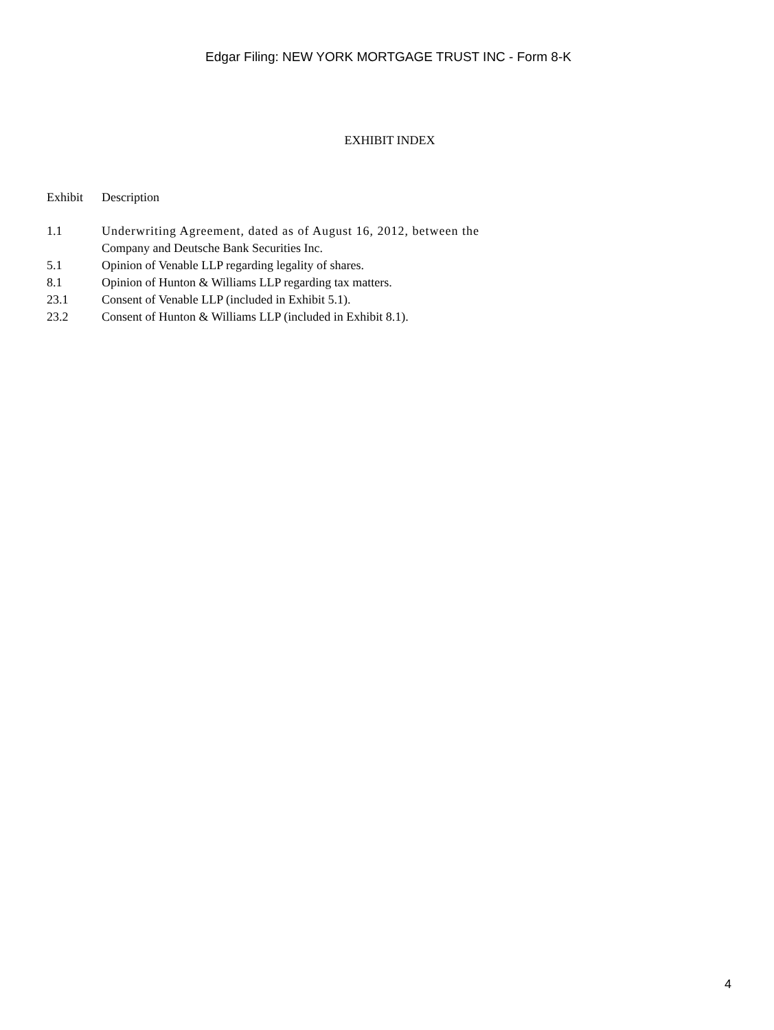Edgar Filing: NEW YORK MORTGAGE TRUST INC - Form 8-K
EXHIBIT INDEX
| Exhibit | Description |
| --- | --- |
| 1.1 | Underwriting Agreement, dated as of August 16, 2012, between the Company and Deutsche Bank Securities Inc. |
| 5.1 | Opinion of Venable LLP regarding legality of shares. |
| 8.1 | Opinion of Hunton & Williams LLP regarding tax matters. |
| 23.1 | Consent of Venable LLP (included in Exhibit 5.1). |
| 23.2 | Consent of Hunton & Williams LLP (included in Exhibit 8.1). |
4